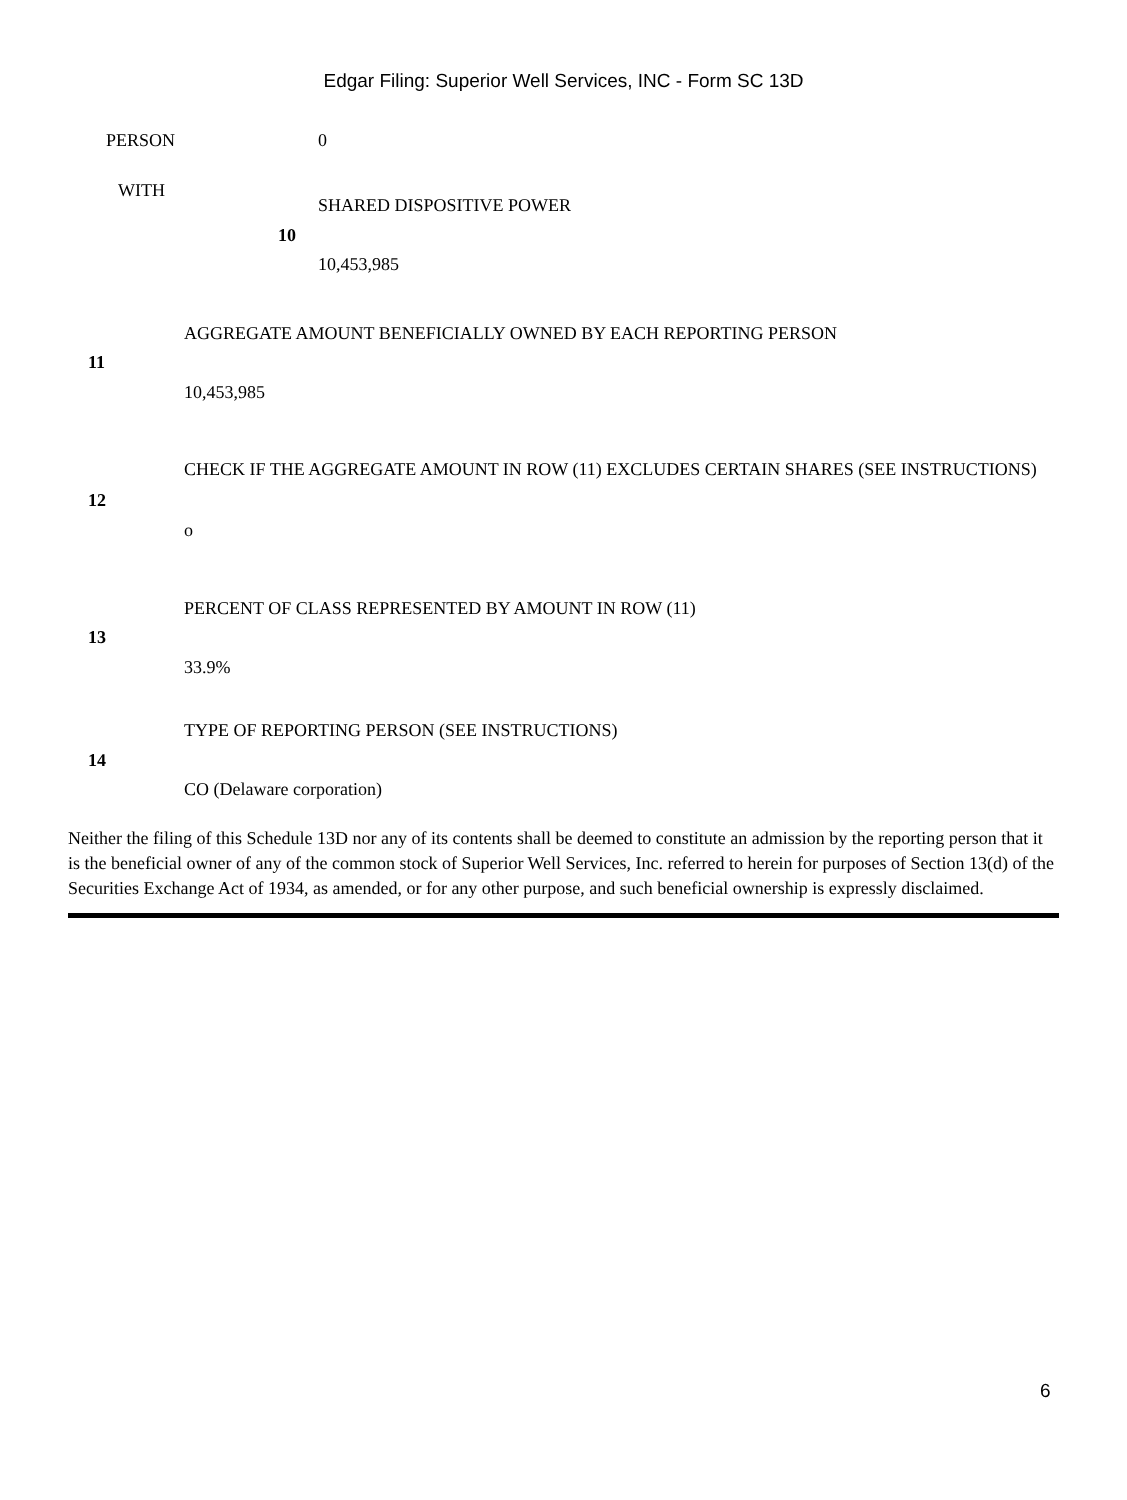Edgar Filing: Superior Well Services, INC - Form SC 13D
| PERSON | | 0 |
| WITH | 10 | SHARED DISPOSITIVE POWER 10,453,985 |
| 11 | AGGREGATE AMOUNT BENEFICIALLY OWNED BY EACH REPORTING PERSON 10,453,985 |
| 12 | CHECK IF THE AGGREGATE AMOUNT IN ROW (11) EXCLUDES CERTAIN SHARES (SEE INSTRUCTIONS) o |
| 13 | PERCENT OF CLASS REPRESENTED BY AMOUNT IN ROW (11) 33.9% |
| 14 | TYPE OF REPORTING PERSON (SEE INSTRUCTIONS) CO (Delaware corporation) |
Neither the filing of this Schedule 13D nor any of its contents shall be deemed to constitute an admission by the reporting person that it is the beneficial owner of any of the common stock of Superior Well Services, Inc. referred to herein for purposes of Section 13(d) of the Securities Exchange Act of 1934, as amended, or for any other purpose, and such beneficial ownership is expressly disclaimed.
6